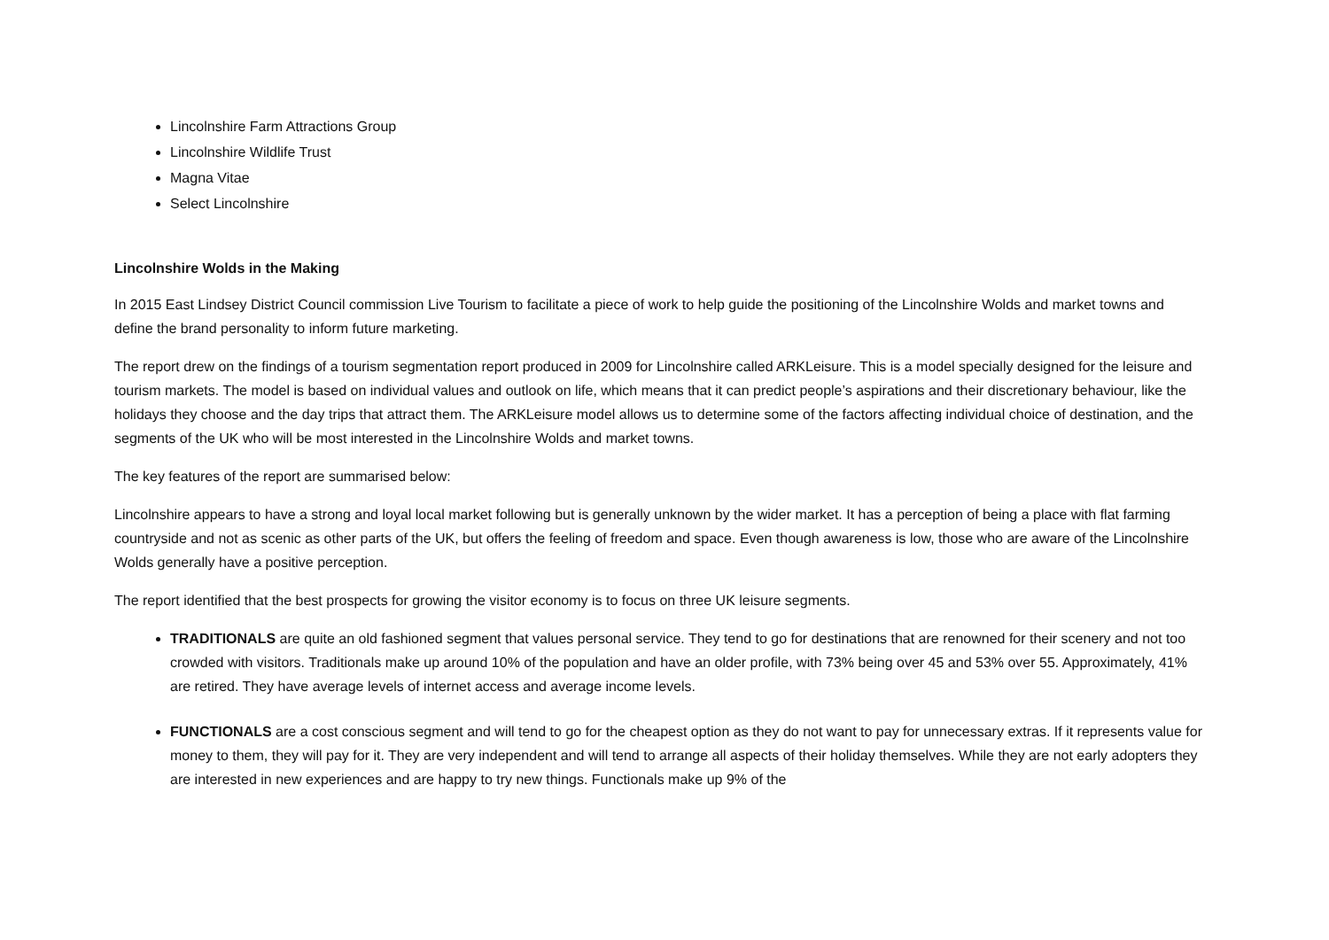Lincolnshire Farm Attractions Group
Lincolnshire Wildlife Trust
Magna Vitae
Select Lincolnshire
Lincolnshire Wolds in the Making
In 2015 East Lindsey District Council commission Live Tourism to facilitate a piece of work to help guide the positioning of the Lincolnshire Wolds and market towns and define the brand personality to inform future marketing.
The report drew on the findings of a tourism segmentation report produced in 2009 for Lincolnshire called ARKLeisure. This is a model specially designed for the leisure and tourism markets. The model is based on individual values and outlook on life, which means that it can predict people’s aspirations and their discretionary behaviour, like the holidays they choose and the day trips that attract them. The ARKLeisure model allows us to determine some of the factors affecting individual choice of destination, and the segments of the UK who will be most interested in the Lincolnshire Wolds and market towns.
The key features of the report are summarised below:
Lincolnshire appears to have a strong and loyal local market following but is generally unknown by the wider market. It has a perception of being a place with flat farming countryside and not as scenic as other parts of the UK, but offers the feeling of freedom and space. Even though awareness is low, those who are aware of the Lincolnshire Wolds generally have a positive perception.
The report identified that the best prospects for growing the visitor economy is to focus on three UK leisure segments.
TRADITIONALS are quite an old fashioned segment that values personal service. They tend to go for destinations that are renowned for their scenery and not too crowded with visitors. Traditionals make up around 10% of the population and have an older profile, with 73% being over 45 and 53% over 55. Approximately, 41% are retired. They have average levels of internet access and average income levels.
FUNCTIONALS are a cost conscious segment and will tend to go for the cheapest option as they do not want to pay for unnecessary extras. If it represents value for money to them, they will pay for it. They are very independent and will tend to arrange all aspects of their holiday themselves. While they are not early adopters they are interested in new experiences and are happy to try new things. Functionals make up 9% of the